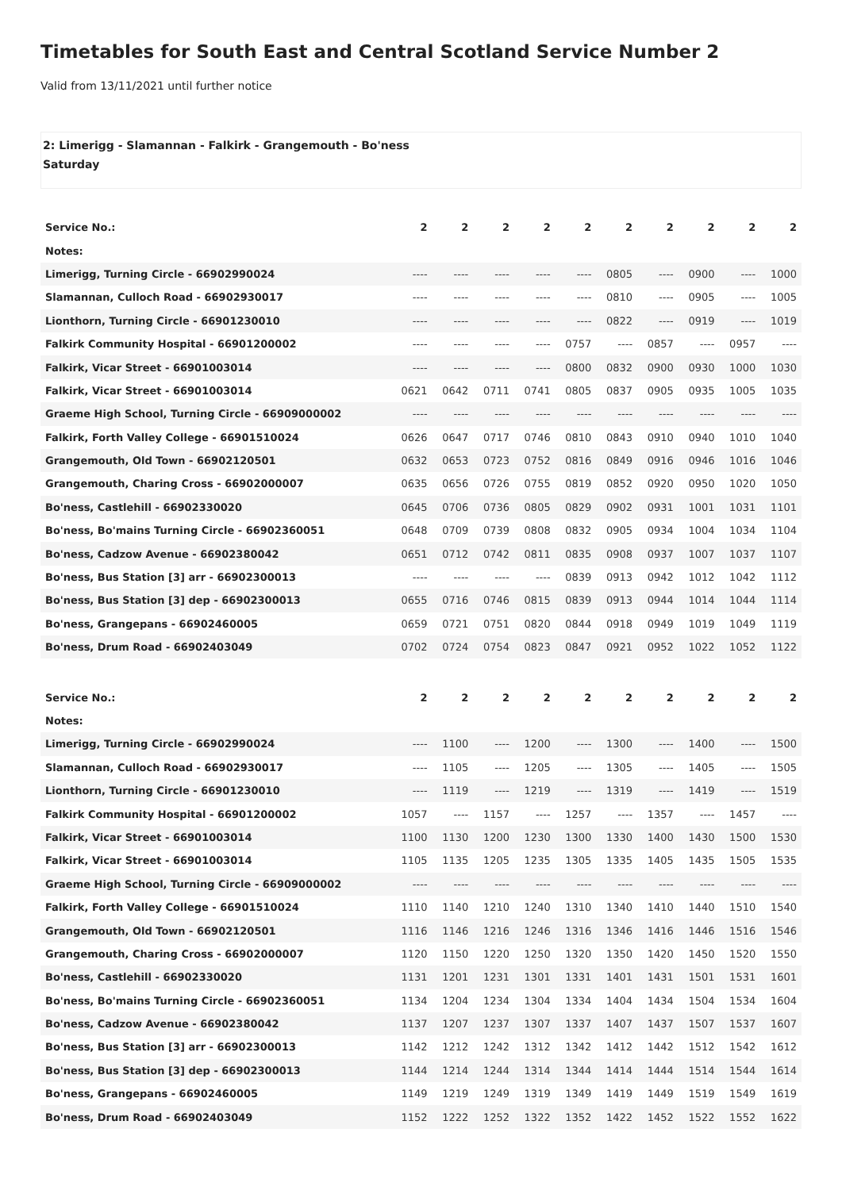Timetables for South East and Central Scotland Service Number 2
Valid from 13/11/2021 until further notice
2: Limerigg - Slamannan - Falkirk - Grangemouth - Bo'ness
Saturday
| Service No.: | 2 | 2 | 2 | 2 | 2 | 2 | 2 | 2 | 2 | 2 |
| --- | --- | --- | --- | --- | --- | --- | --- | --- | --- | --- |
| Notes: | | | | | | | | | | |
| Limerigg, Turning Circle - 66902990024 | ---- | ---- | ---- | ---- | ---- | 0805 | ---- | 0900 | ---- | 1000 |
| Slamannan, Culloch Road - 66902930017 | ---- | ---- | ---- | ---- | ---- | 0810 | ---- | 0905 | ---- | 1005 |
| Lionthorn, Turning Circle - 66901230010 | ---- | ---- | ---- | ---- | ---- | 0822 | ---- | 0919 | ---- | 1019 |
| Falkirk Community Hospital - 66901200002 | ---- | ---- | ---- | ---- | 0757 | ---- | 0857 | ---- | 0957 | ---- |
| Falkirk, Vicar Street - 66901003014 | ---- | ---- | ---- | ---- | 0800 | 0832 | 0900 | 0930 | 1000 | 1030 |
| Falkirk, Vicar Street - 66901003014 | 0621 | 0642 | 0711 | 0741 | 0805 | 0837 | 0905 | 0935 | 1005 | 1035 |
| Graeme High School, Turning Circle - 66909000002 | ---- | ---- | ---- | ---- | ---- | ---- | ---- | ---- | ---- | ---- |
| Falkirk, Forth Valley College - 66901510024 | 0626 | 0647 | 0717 | 0746 | 0810 | 0843 | 0910 | 0940 | 1010 | 1040 |
| Grangemouth, Old Town - 66902120501 | 0632 | 0653 | 0723 | 0752 | 0816 | 0849 | 0916 | 0946 | 1016 | 1046 |
| Grangemouth, Charing Cross - 66902000007 | 0635 | 0656 | 0726 | 0755 | 0819 | 0852 | 0920 | 0950 | 1020 | 1050 |
| Bo'ness, Castlehill - 66902330020 | 0645 | 0706 | 0736 | 0805 | 0829 | 0902 | 0931 | 1001 | 1031 | 1101 |
| Bo'ness, Bo'mains Turning Circle - 66902360051 | 0648 | 0709 | 0739 | 0808 | 0832 | 0905 | 0934 | 1004 | 1034 | 1104 |
| Bo'ness, Cadzow Avenue - 66902380042 | 0651 | 0712 | 0742 | 0811 | 0835 | 0908 | 0937 | 1007 | 1037 | 1107 |
| Bo'ness, Bus Station [3] arr - 66902300013 | ---- | ---- | ---- | ---- | 0839 | 0913 | 0942 | 1012 | 1042 | 1112 |
| Bo'ness, Bus Station [3] dep - 66902300013 | 0655 | 0716 | 0746 | 0815 | 0839 | 0913 | 0944 | 1014 | 1044 | 1114 |
| Bo'ness, Grangepans - 66902460005 | 0659 | 0721 | 0751 | 0820 | 0844 | 0918 | 0949 | 1019 | 1049 | 1119 |
| Bo'ness, Drum Road - 66902403049 | 0702 | 0724 | 0754 | 0823 | 0847 | 0921 | 0952 | 1022 | 1052 | 1122 |
| Service No.: | 2 | 2 | 2 | 2 | 2 | 2 | 2 | 2 | 2 | 2 |
| --- | --- | --- | --- | --- | --- | --- | --- | --- | --- | --- |
| Notes: | | | | | | | | | | |
| Limerigg, Turning Circle - 66902990024 | ---- | 1100 | ---- | 1200 | ---- | 1300 | ---- | 1400 | ---- | 1500 |
| Slamannan, Culloch Road - 66902930017 | ---- | 1105 | ---- | 1205 | ---- | 1305 | ---- | 1405 | ---- | 1505 |
| Lionthorn, Turning Circle - 66901230010 | ---- | 1119 | ---- | 1219 | ---- | 1319 | ---- | 1419 | ---- | 1519 |
| Falkirk Community Hospital - 66901200002 | 1057 | ---- | 1157 | ---- | 1257 | ---- | 1357 | ---- | 1457 | ---- |
| Falkirk, Vicar Street - 66901003014 | 1100 | 1130 | 1200 | 1230 | 1300 | 1330 | 1400 | 1430 | 1500 | 1530 |
| Falkirk, Vicar Street - 66901003014 | 1105 | 1135 | 1205 | 1235 | 1305 | 1335 | 1405 | 1435 | 1505 | 1535 |
| Graeme High School, Turning Circle - 66909000002 | ---- | ---- | ---- | ---- | ---- | ---- | ---- | ---- | ---- | ---- |
| Falkirk, Forth Valley College - 66901510024 | 1110 | 1140 | 1210 | 1240 | 1310 | 1340 | 1410 | 1440 | 1510 | 1540 |
| Grangemouth, Old Town - 66902120501 | 1116 | 1146 | 1216 | 1246 | 1316 | 1346 | 1416 | 1446 | 1516 | 1546 |
| Grangemouth, Charing Cross - 66902000007 | 1120 | 1150 | 1220 | 1250 | 1320 | 1350 | 1420 | 1450 | 1520 | 1550 |
| Bo'ness, Castlehill - 66902330020 | 1131 | 1201 | 1231 | 1301 | 1331 | 1401 | 1431 | 1501 | 1531 | 1601 |
| Bo'ness, Bo'mains Turning Circle - 66902360051 | 1134 | 1204 | 1234 | 1304 | 1334 | 1404 | 1434 | 1504 | 1534 | 1604 |
| Bo'ness, Cadzow Avenue - 66902380042 | 1137 | 1207 | 1237 | 1307 | 1337 | 1407 | 1437 | 1507 | 1537 | 1607 |
| Bo'ness, Bus Station [3] arr - 66902300013 | 1142 | 1212 | 1242 | 1312 | 1342 | 1412 | 1442 | 1512 | 1542 | 1612 |
| Bo'ness, Bus Station [3] dep - 66902300013 | 1144 | 1214 | 1244 | 1314 | 1344 | 1414 | 1444 | 1514 | 1544 | 1614 |
| Bo'ness, Grangepans - 66902460005 | 1149 | 1219 | 1249 | 1319 | 1349 | 1419 | 1449 | 1519 | 1549 | 1619 |
| Bo'ness, Drum Road - 66902403049 | 1152 | 1222 | 1252 | 1322 | 1352 | 1422 | 1452 | 1522 | 1552 | 1622 |